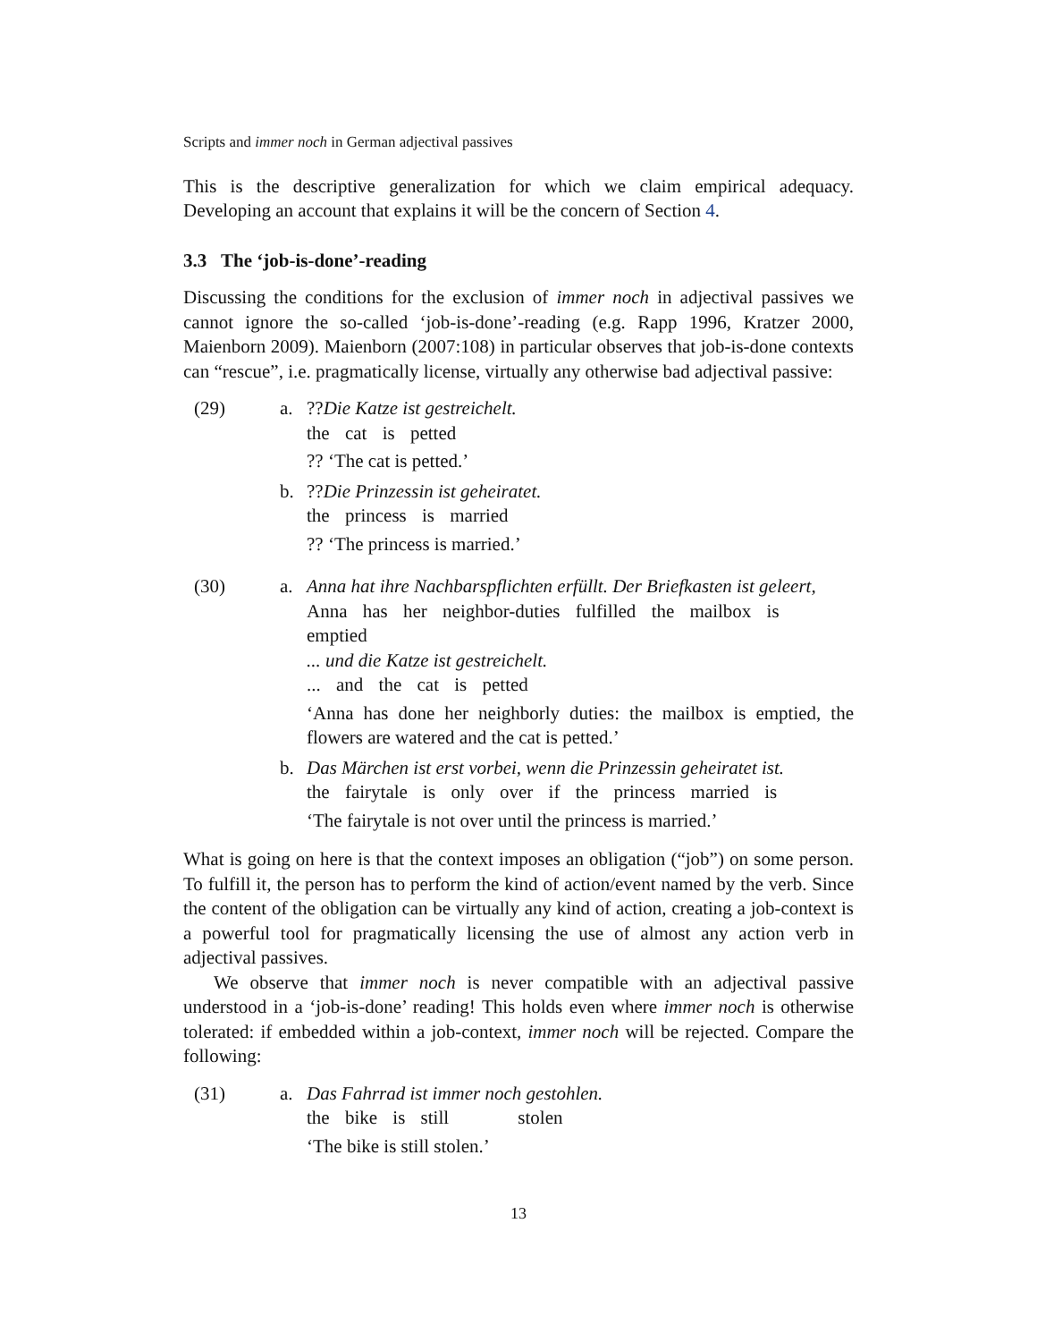Scripts and immer noch in German adjectival passives
This is the descriptive generalization for which we claim empirical adequacy. Developing an account that explains it will be the concern of Section 4.
3.3 The ‘job-is-done’-reading
Discussing the conditions for the exclusion of immer noch in adjectival passives we cannot ignore the so-called ‘job-is-done’-reading (e.g. Rapp 1996, Kratzer 2000, Maienborn 2009). Maienborn (2007:108) in particular observes that job-is-done contexts can “rescue”, i.e. pragmatically license, virtually any otherwise bad adjectival passive:
(29) a. ??Die Katze ist gestreichelt.
the cat is petted
?? ‘The cat is petted.’
b. ??Die Prinzessin ist geheiratet.
the princess is married
?? ‘The princess is married.’
(30) a. Anna hat ihre Nachbarspflichten erfüllt. Der Briefkasten ist geleert,
Anna has her neighbor-duties fulfilled the mailbox is emptied
... und die Katze ist gestreichelt.
... and the cat is petted
‘Anna has done her neighborly duties: the mailbox is emptied, the flowers are watered and the cat is petted.’
b. Das Märchen ist erst vorbei, wenn die Prinzessin geheiratet ist.
the fairytale is only over if the princess married is
‘The fairytale is not over until the princess is married.’
What is going on here is that the context imposes an obligation (“job”) on some person. To fulfill it, the person has to perform the kind of action/event named by the verb. Since the content of the obligation can be virtually any kind of action, creating a job-context is a powerful tool for pragmatically licensing the use of almost any action verb in adjectival passives.
We observe that immer noch is never compatible with an adjectival passive understood in a ‘job-is-done’ reading! This holds even where immer noch is otherwise tolerated: if embedded within a job-context, immer noch will be rejected. Compare the following:
(31) a. Das Fahrrad ist immer noch gestohlen.
the bike is still stolen
‘The bike is still stolen.’
13